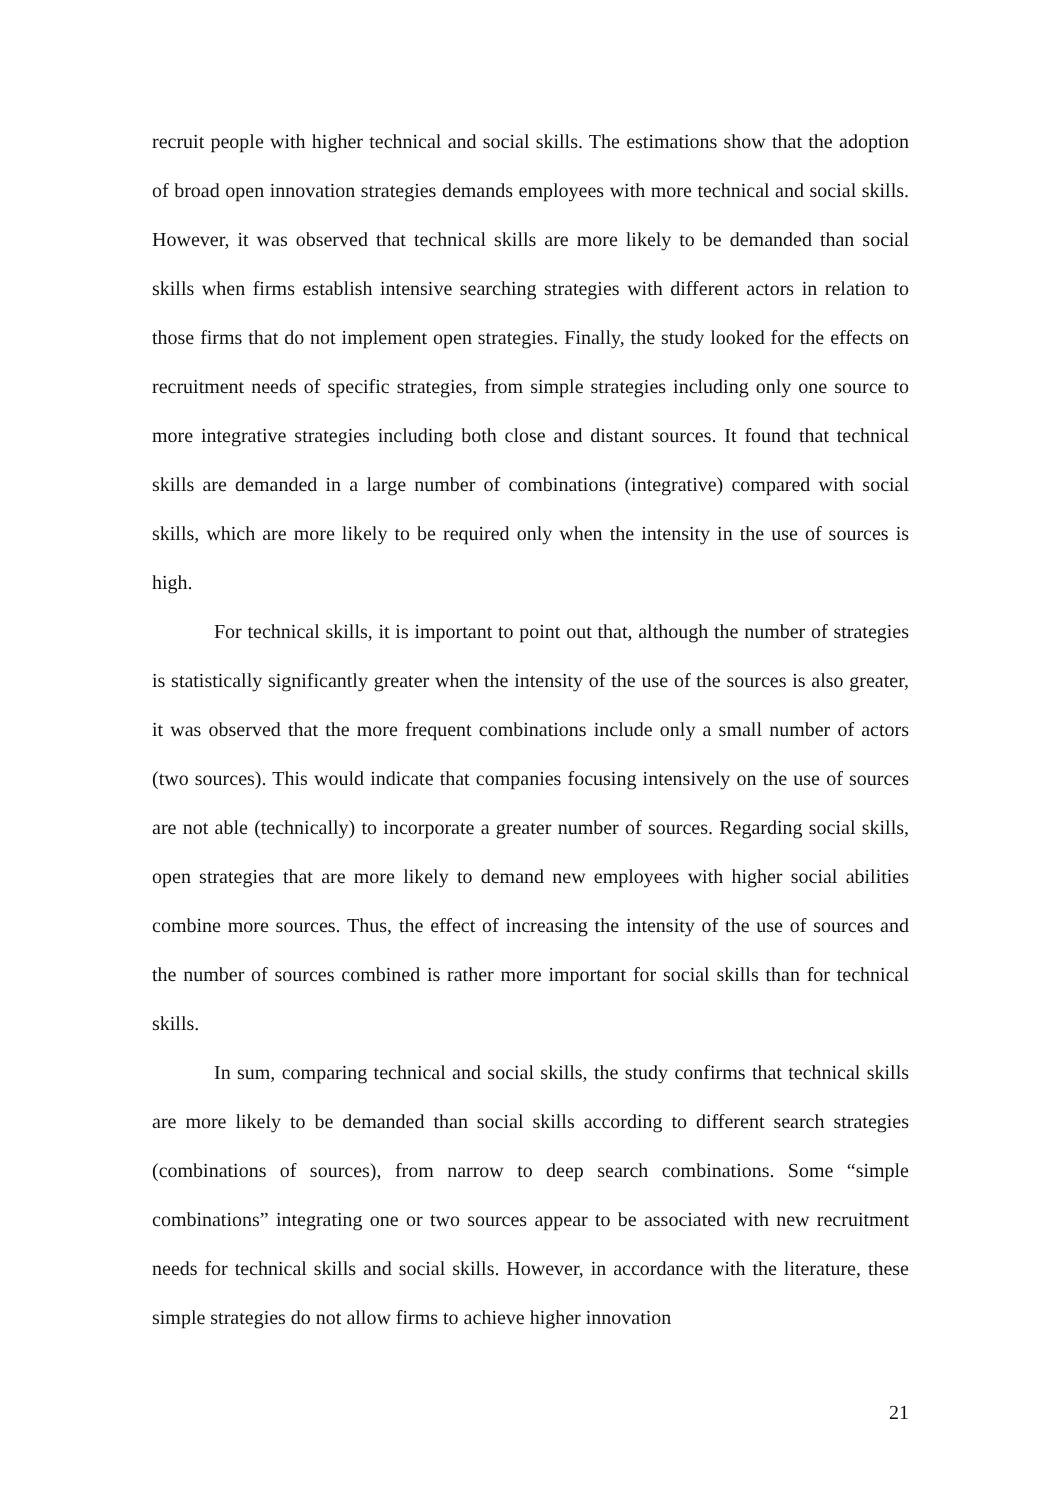recruit people with higher technical and social skills. The estimations show that the adoption of broad open innovation strategies demands employees with more technical and social skills. However, it was observed that technical skills are more likely to be demanded than social skills when firms establish intensive searching strategies with different actors in relation to those firms that do not implement open strategies. Finally, the study looked for the effects on recruitment needs of specific strategies, from simple strategies including only one source to more integrative strategies including both close and distant sources. It found that technical skills are demanded in a large number of combinations (integrative) compared with social skills, which are more likely to be required only when the intensity in the use of sources is high.
For technical skills, it is important to point out that, although the number of strategies is statistically significantly greater when the intensity of the use of the sources is also greater, it was observed that the more frequent combinations include only a small number of actors (two sources). This would indicate that companies focusing intensively on the use of sources are not able (technically) to incorporate a greater number of sources. Regarding social skills, open strategies that are more likely to demand new employees with higher social abilities combine more sources. Thus, the effect of increasing the intensity of the use of sources and the number of sources combined is rather more important for social skills than for technical skills.
In sum, comparing technical and social skills, the study confirms that technical skills are more likely to be demanded than social skills according to different search strategies (combinations of sources), from narrow to deep search combinations. Some “simple combinations” integrating one or two sources appear to be associated with new recruitment needs for technical skills and social skills. However, in accordance with the literature, these simple strategies do not allow firms to achieve higher innovation
21